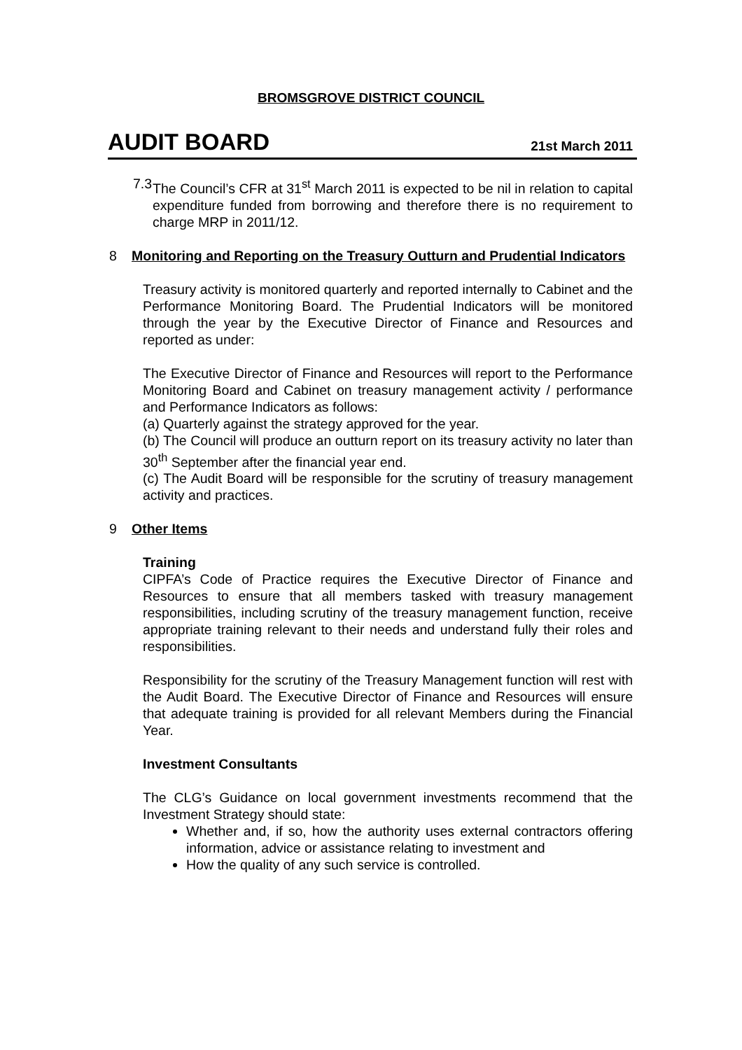BROMSGROVE DISTRICT COUNCIL
AUDIT BOARD 21st March 2011
7.3
The Council’s CFR at 31<sup>st</sup> March 2011 is expected to be nil in relation to capital expenditure funded from borrowing and therefore there is no requirement to charge MRP in 2011/12.
8 Monitoring and Reporting on the Treasury Outturn and Prudential Indicators
Treasury activity is monitored quarterly and reported internally to Cabinet and the Performance Monitoring Board. The Prudential Indicators will be monitored through the year by the Executive Director of Finance and Resources and reported as under:
The Executive Director of Finance and Resources will report to the Performance Monitoring Board and Cabinet on treasury management activity / performance and Performance Indicators as follows:
(a) Quarterly against the strategy approved for the year.
(b) The Council will produce an outturn report on its treasury activity no later than 30<sup>th</sup> September after the financial year end.
(c) The Audit Board will be responsible for the scrutiny of treasury management activity and practices.
9 Other Items
Training
CIPFA’s Code of Practice requires the Executive Director of Finance and Resources to ensure that all members tasked with treasury management responsibilities, including scrutiny of the treasury management function, receive appropriate training relevant to their needs and understand fully their roles and responsibilities.
Responsibility for the scrutiny of the Treasury Management function will rest with the Audit Board. The Executive Director of Finance and Resources will ensure that adequate training is provided for all relevant Members during the Financial Year.
Investment Consultants
The CLG’s Guidance on local government investments recommend that the Investment Strategy should state:
Whether and, if so, how the authority uses external contractors offering information, advice or assistance relating to investment and
How the quality of any such service is controlled.